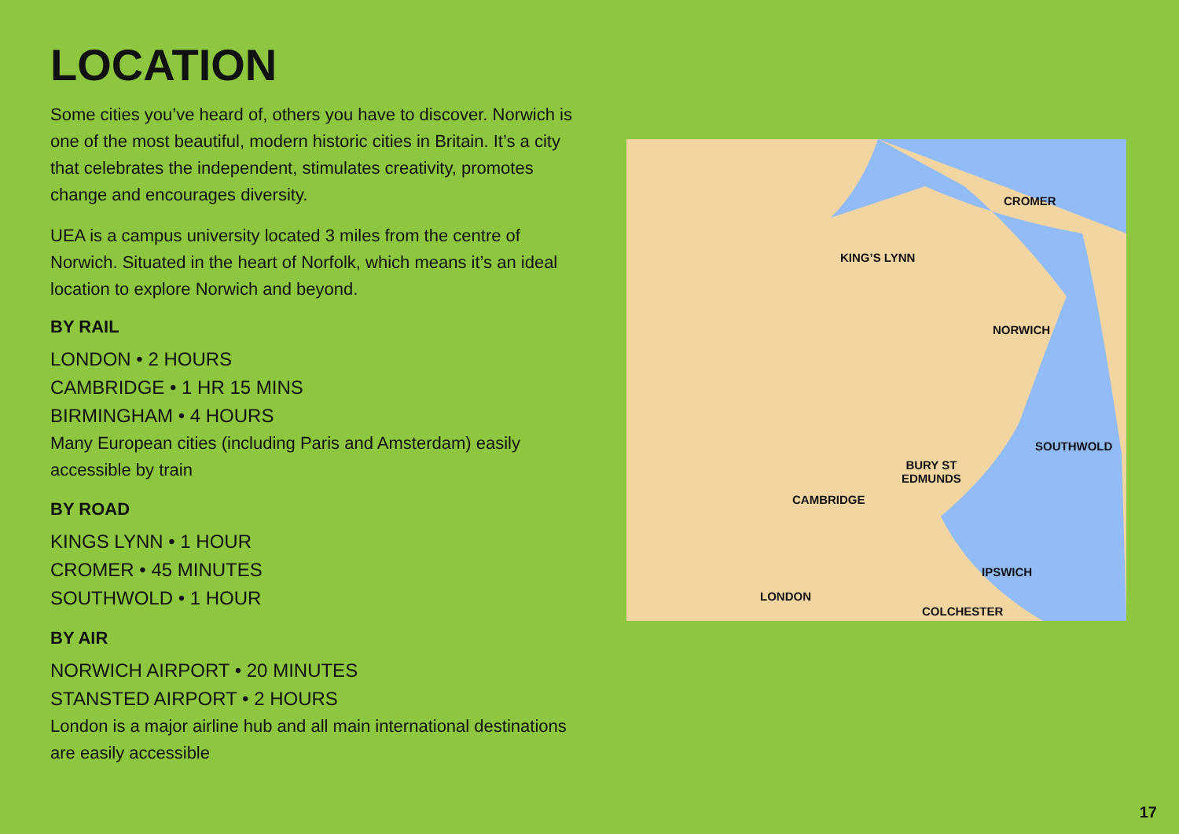LOCATION
Some cities you’ve heard of, others you have to discover. Norwich is one of the most beautiful, modern historic cities in Britain. It’s a city that celebrates the independent, stimulates creativity, promotes change and encourages diversity.
UEA is a campus university located 3 miles from the centre of Norwich. Situated in the heart of Norfolk, which means it’s an ideal location to explore Norwich and beyond.
BY RAIL
LONDON • 2 HOURS
CAMBRIDGE • 1 HR 15 MINS
BIRMINGHAM • 4 HOURS
Many European cities (including Paris and Amsterdam) easily accessible by train
BY ROAD
KINGS LYNN • 1 HOUR
CROMER • 45 MINUTES
SOUTHWOLD • 1 HOUR
BY AIR
NORWICH AIRPORT • 20 MINUTES
STANSTED AIRPORT • 2 HOURS
London is a major airline hub and all main international destinations are easily accessible
CROMER
KING’S LYNN
NORWICH
SOUTHWOLD
BURY ST
EDMUNDS
CAMBRIDGE
IPSWICH
COLCHESTER
LONDON
17